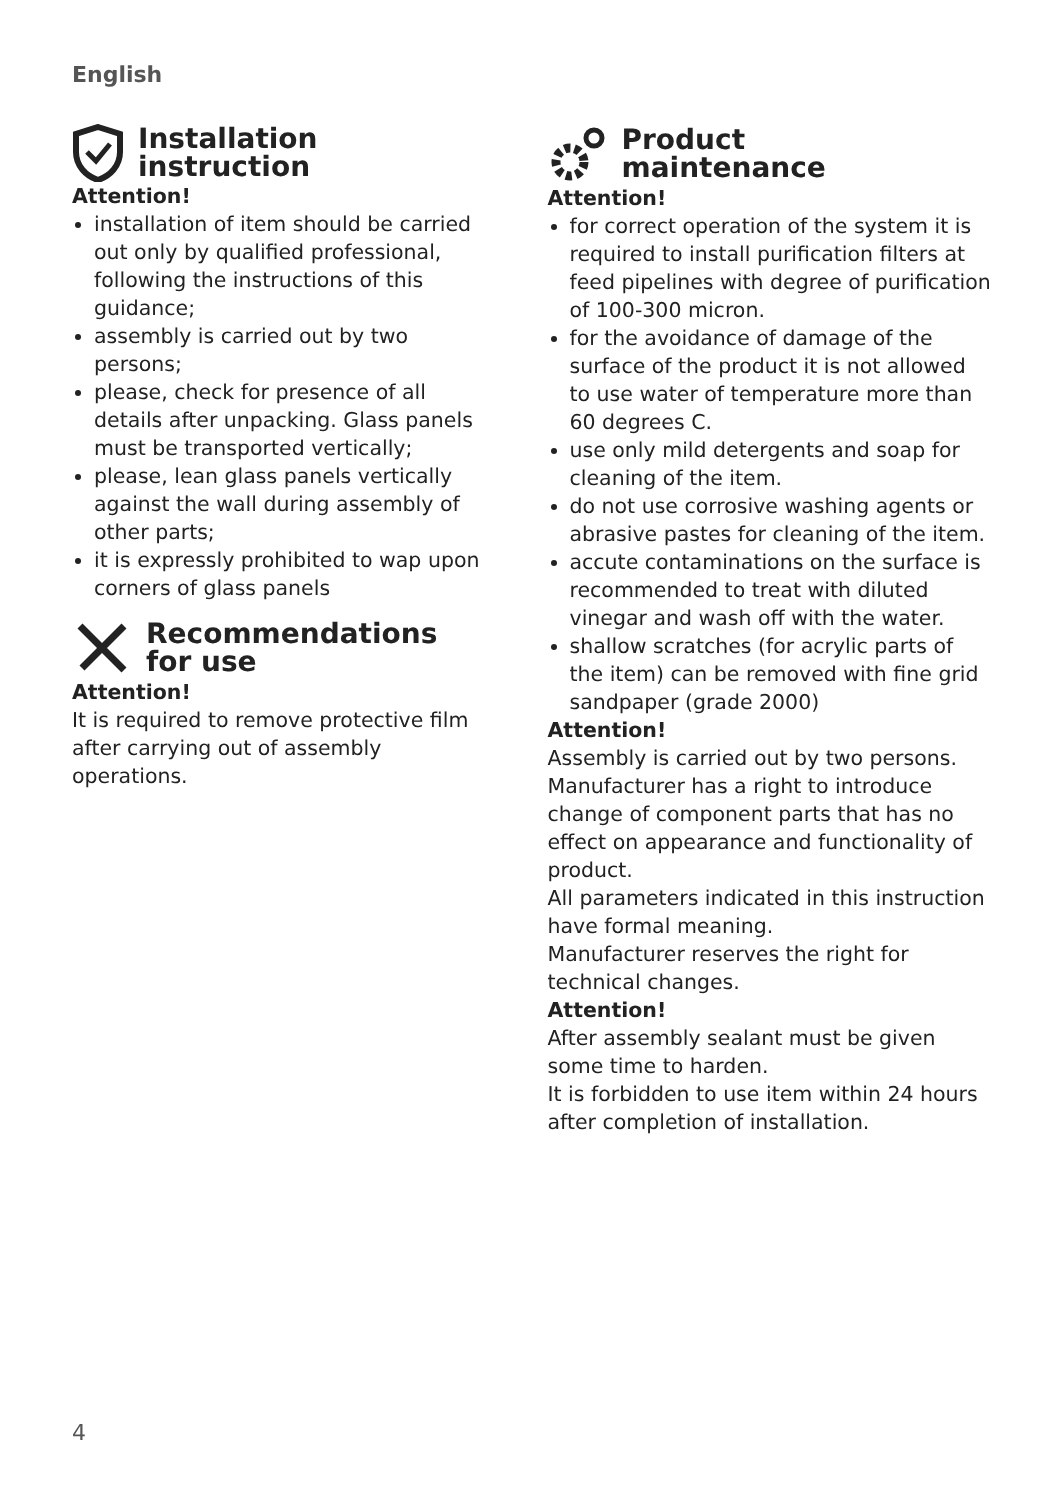English
Installation
instruction
Attention!
installation of item should be carried out only by qualified professional, following the instructions of this guidance;
assembly is carried out by two persons;
please, check for presence of all details after unpacking. Glass panels must be transported vertically;
please, lean glass panels vertically against the wall during assembly of other parts;
it is expressly prohibited to wap upon corners of glass panels
Recommendations
for use
Attention!
It is required to remove protective film after carrying out of assembly operations.
Product
maintenance
Attention!
for correct operation of the system it is required to install purification filters at feed pipelines with degree of purification of 100-300 micron.
for the avoidance of damage of the surface of the product it is not allowed to use water of temperature more than 60 degrees C.
use only mild detergents and soap for cleaning of the item.
do not use corrosive washing agents or abrasive pastes for cleaning of the item.
accute contaminations on the surface is recommended to treat with diluted vinegar and wash off with the water.
shallow scratches (for acrylic parts of the item) can be removed with fine grid sandpaper (grade 2000)
Attention!
Assembly is carried out by two persons. Manufacturer has a right to introduce change of component parts that has no effect on appearance and functionality of product.
All parameters indicated in this instruction have formal meaning.
Manufacturer reserves the right for technical changes.
Attention!
After assembly sealant must be given some time to harden.
It is forbidden to use item within 24 hours after completion of installation.
4